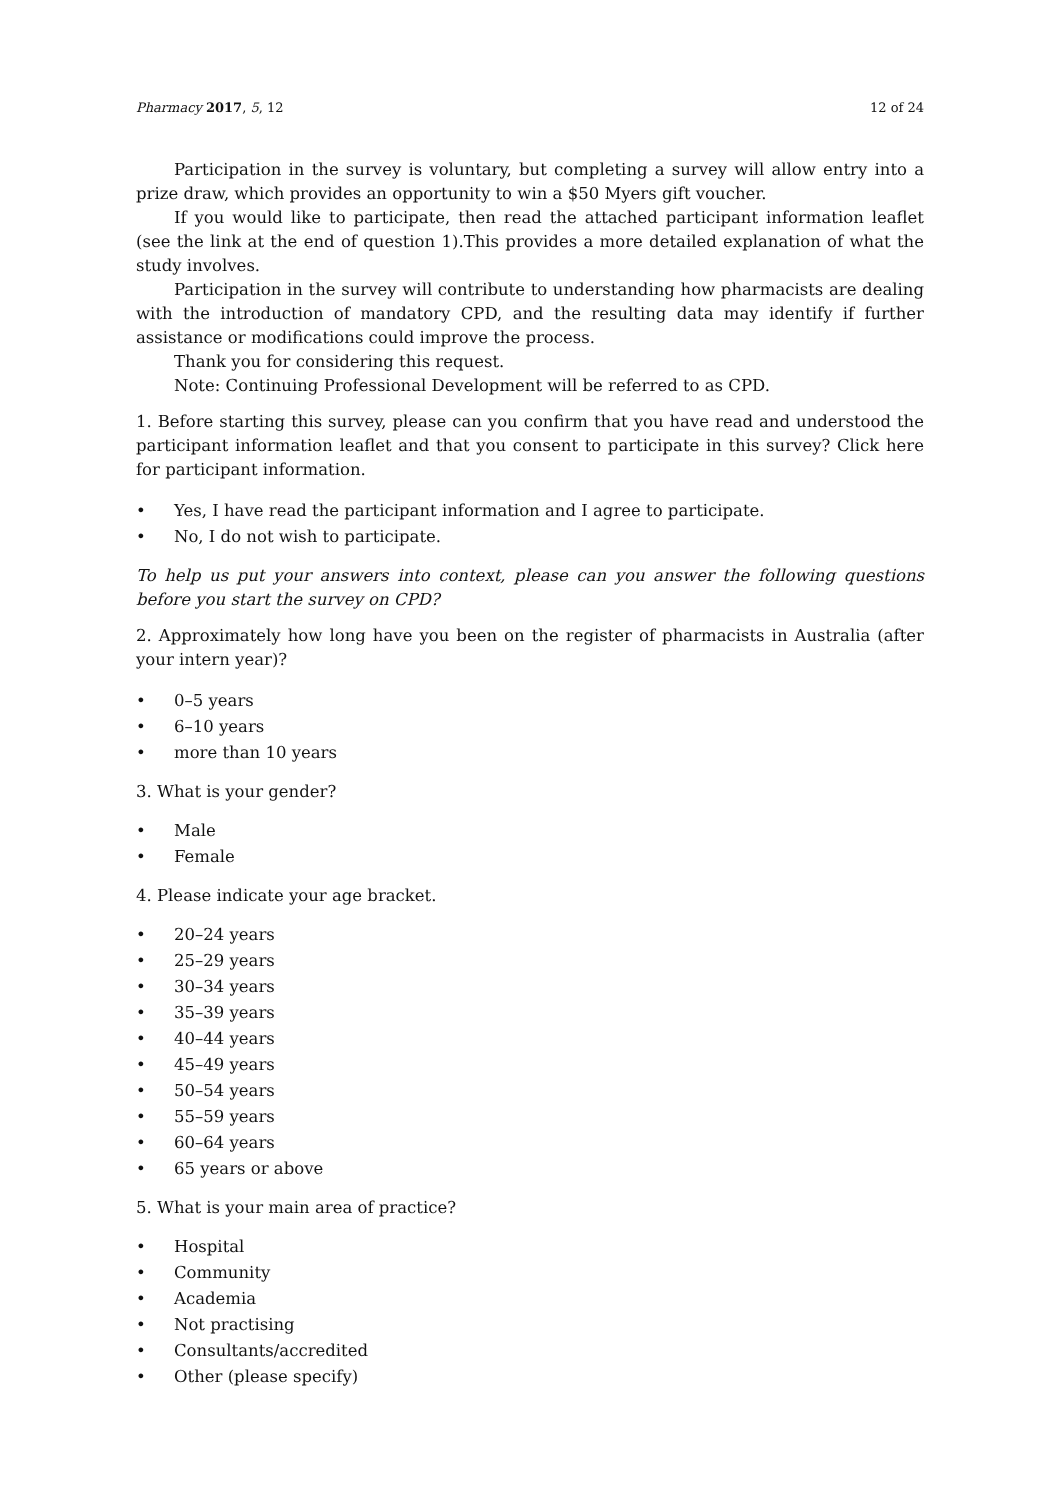Pharmacy 2017, 5, 12 12 of 24
Participation in the survey is voluntary, but completing a survey will allow entry into a prize draw, which provides an opportunity to win a $50 Myers gift voucher.
If you would like to participate, then read the attached participant information leaflet (see the link at the end of question 1).This provides a more detailed explanation of what the study involves.
Participation in the survey will contribute to understanding how pharmacists are dealing with the introduction of mandatory CPD, and the resulting data may identify if further assistance or modifications could improve the process.
Thank you for considering this request.
Note: Continuing Professional Development will be referred to as CPD.
1. Before starting this survey, please can you confirm that you have read and understood the participant information leaflet and that you consent to participate in this survey? Click here for participant information.
• Yes, I have read the participant information and I agree to participate.
• No, I do not wish to participate.
To help us put your answers into context, please can you answer the following questions before you start the survey on CPD?
2. Approximately how long have you been on the register of pharmacists in Australia (after your intern year)?
• 0–5 years
• 6–10 years
• more than 10 years
3. What is your gender?
• Male
• Female
4. Please indicate your age bracket.
• 20–24 years
• 25–29 years
• 30–34 years
• 35–39 years
• 40–44 years
• 45–49 years
• 50–54 years
• 55–59 years
• 60–64 years
• 65 years or above
5. What is your main area of practice?
• Hospital
• Community
• Academia
• Not practising
• Consultants/accredited
• Other (please specify)